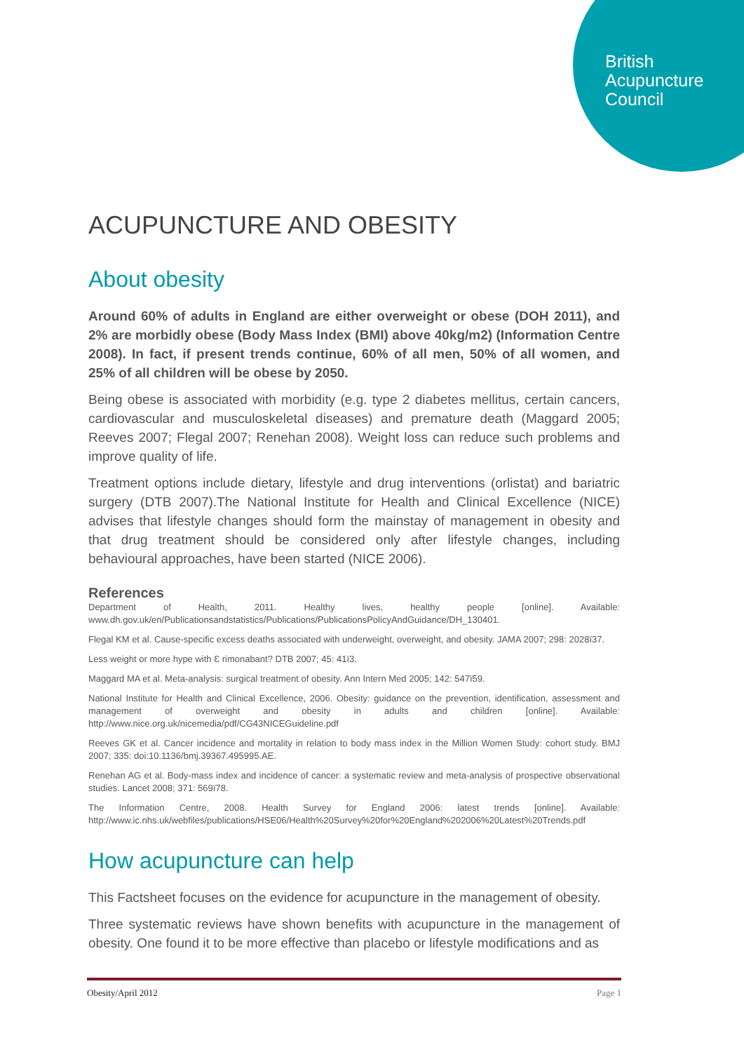British
Acupuncture
Council
ACUPUNCTURE AND OBESITY
About obesity
Around 60% of adults in England are either overweight or obese (DOH 2011), and 2% are morbidly obese (Body Mass Index (BMI) above 40kg/m2) (Information Centre 2008). In fact, if present trends continue, 60% of all men, 50% of all women, and 25% of all children will be obese by 2050.
Being obese is associated with morbidity (e.g. type 2 diabetes mellitus, certain cancers, cardiovascular and musculoskeletal diseases) and premature death (Maggard 2005; Reeves 2007; Flegal 2007; Renehan 2008). Weight loss can reduce such problems and improve quality of life.
Treatment options include dietary, lifestyle and drug interventions (orlistat) and bariatric surgery (DTB 2007).The National Institute for Health and Clinical Excellence (NICE) advises that lifestyle changes should form the mainstay of management in obesity and that drug treatment should be considered only after lifestyle changes, including behavioural approaches, have been started (NICE 2006).
References
Department of Health, 2011. Healthy lives, healthy people [online]. Available: www.dh.gov.uk/en/Publicationsandstatistics/Publications/PublicationsPolicyAndGuidance/DH_130401.
Flegal KM et al. Cause-specific excess deaths associated with underweight, overweight, and obesity. JAMA 2007; 298: 2028ï37.
Less weight or more hype with Ɛ rimonabant? DTB 2007; 45: 41ï3.
Maggard MA et al. Meta-analysis: surgical treatment of obesity. Ann Intern Med 2005; 142: 547ï59.
National Institute for Health and Clinical Excellence, 2006. Obesity: guidance on the prevention, identification, assessment and management of overweight and obesity in adults and children [online]. Available: http://www.nice.org.uk/nicemedia/pdf/CG43NICEGuideline.pdf
Reeves GK et al. Cancer incidence and mortality in relation to body mass index in the Million Women Study: cohort study. BMJ 2007; 335: doi:10.1136/bmj.39367.495995.AE.
Renehan AG et al. Body-mass index and incidence of cancer: a systematic review and meta-analysis of prospective observational studies. Lancet 2008; 371: 569ï78.
The Information Centre, 2008. Health Survey for England 2006: latest trends [online]. Available: http://www.ic.nhs.uk/webfiles/publications/HSE06/Health%20Survey%20for%20England%202006%20Latest%20Trends.pdf
How acupuncture can help
This Factsheet focuses on the evidence for acupuncture in the management of obesity.
Three systematic reviews have shown benefits with acupuncture in the management of obesity. One found it to be more effective than placebo or lifestyle modifications and as
Obesity/April 2012 Page 1